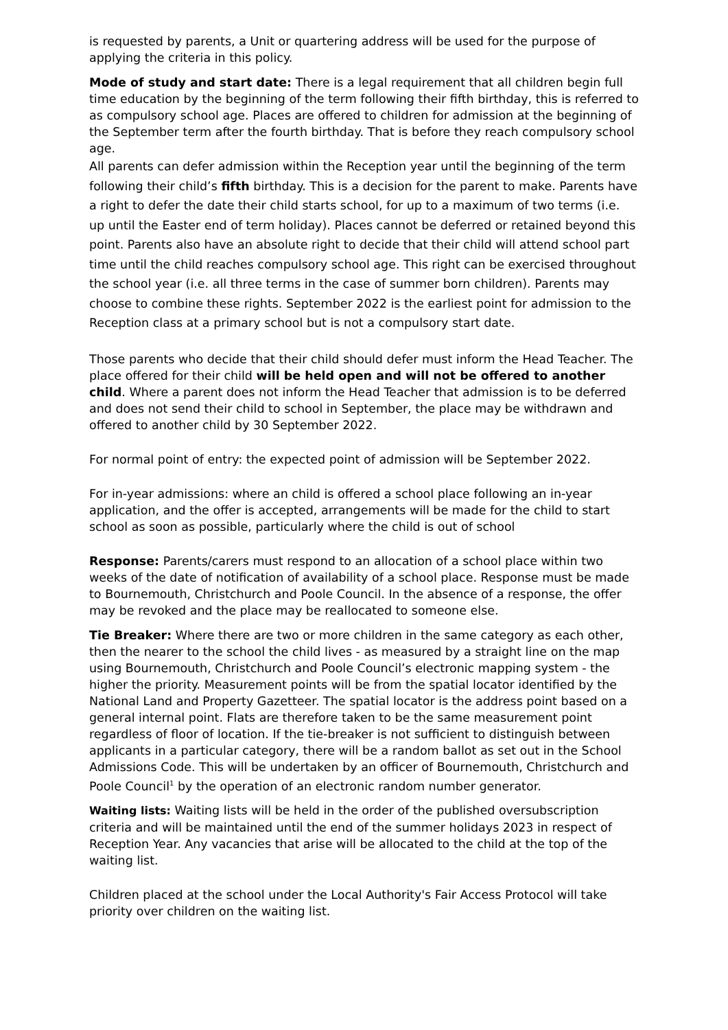is requested by parents, a Unit or quartering address will be used for the purpose of applying the criteria in this policy.
Mode of study and start date: There is a legal requirement that all children begin full time education by the beginning of the term following their fifth birthday, this is referred to as compulsory school age. Places are offered to children for admission at the beginning of the September term after the fourth birthday. That is before they reach compulsory school age.
All parents can defer admission within the Reception year until the beginning of the term following their child’s fifth birthday. This is a decision for the parent to make. Parents have a right to defer the date their child starts school, for up to a maximum of two terms (i.e. up until the Easter end of term holiday). Places cannot be deferred or retained beyond this point. Parents also have an absolute right to decide that their child will attend school part time until the child reaches compulsory school age. This right can be exercised throughout the school year (i.e. all three terms in the case of summer born children). Parents may choose to combine these rights. September 2022 is the earliest point for admission to the Reception class at a primary school but is not a compulsory start date.
Those parents who decide that their child should defer must inform the Head Teacher. The place offered for their child will be held open and will not be offered to another child. Where a parent does not inform the Head Teacher that admission is to be deferred and does not send their child to school in September, the place may be withdrawn and offered to another child by 30 September 2022.
For normal point of entry: the expected point of admission will be September 2022.
For in-year admissions: where an child is offered a school place following an in-year application, and the offer is accepted, arrangements will be made for the child to start school as soon as possible, particularly where the child is out of school
Response: Parents/carers must respond to an allocation of a school place within two weeks of the date of notification of availability of a school place. Response must be made to Bournemouth, Christchurch and Poole Council. In the absence of a response, the offer may be revoked and the place may be reallocated to someone else.
Tie Breaker: Where there are two or more children in the same category as each other, then the nearer to the school the child lives - as measured by a straight line on the map using Bournemouth, Christchurch and Poole Council’s electronic mapping system - the higher the priority. Measurement points will be from the spatial locator identified by the National Land and Property Gazetteer. The spatial locator is the address point based on a general internal point. Flats are therefore taken to be the same measurement point regardless of floor of location. If the tie-breaker is not sufficient to distinguish between applicants in a particular category, there will be a random ballot as set out in the School Admissions Code. This will be undertaken by an officer of Bournemouth, Christchurch and Poole Council<sup>1</sup> by the operation of an electronic random number generator.
Waiting lists: Waiting lists will be held in the order of the published oversubscription criteria and will be maintained until the end of the summer holidays 2023 in respect of Reception Year. Any vacancies that arise will be allocated to the child at the top of the waiting list.
Children placed at the school under the Local Authority's Fair Access Protocol will take priority over children on the waiting list.